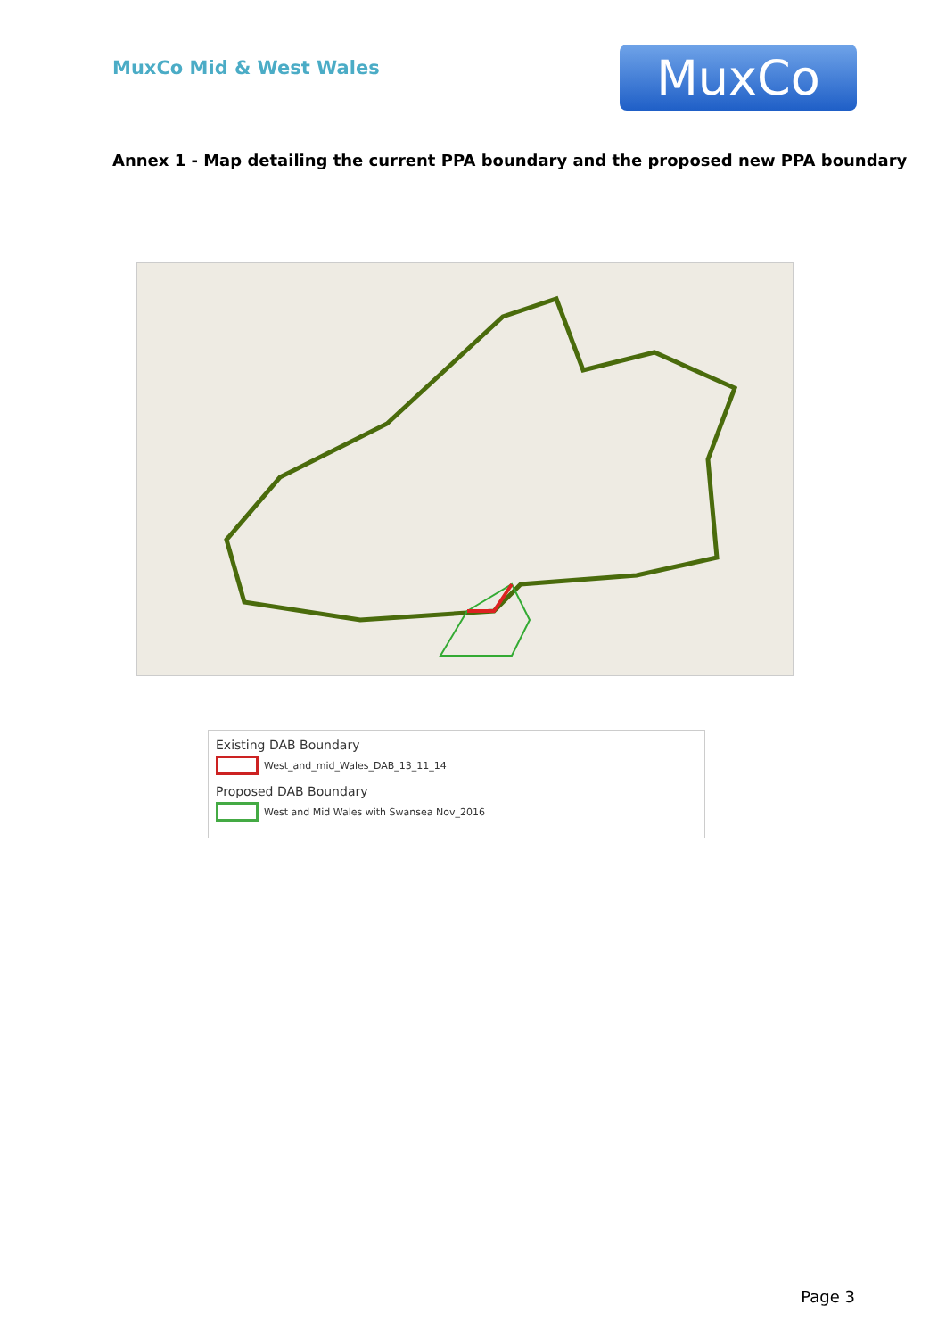MuxCo Mid & West Wales
MuxCo
Annex 1 - Map detailing the current PPA boundary and the proposed new PPA boundary
Existing DAB Boundary
West_and_mid_Wales_DAB_13_11_14
Proposed DAB Boundary
West and Mid Wales with Swansea Nov_2016
Page 3